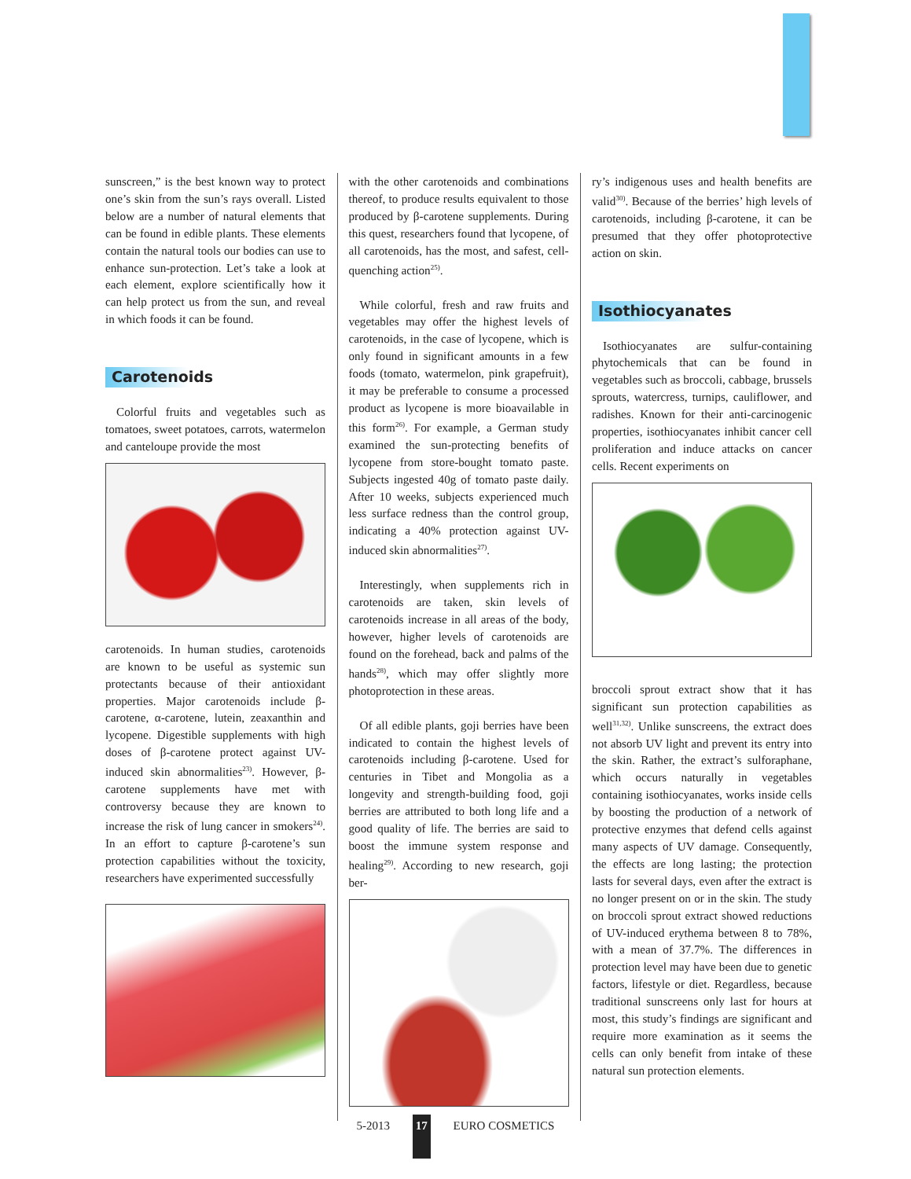sunscreen,” is the best known way to protect one’s skin from the sun’s rays overall. Listed below are a number of natural elements that can be found in edible plants. These elements contain the natural tools our bodies can use to enhance sun-protection. Let’s take a look at each element, explore scientifically how it can help protect us from the sun, and reveal in which foods it can be found.
Carotenoids
Colorful fruits and vegetables such as tomatoes, sweet potatoes, carrots, watermelon and canteloupe provide the most
carotenoids. In human studies, carotenoids are known to be useful as systemic sun protectants because of their antioxidant properties. Major carotenoids include β-carotene, α-carotene, lutein, zeaxanthin and lycopene. Digestible supplements with high doses of β-carotene protect against UV-induced skin abnormalities<sup>23)</sup>. However, β-carotene supplements have met with controversy because they are known to increase the risk of lung cancer in smokers<sup>24)</sup>. In an effort to capture β-carotene’s sun protection capabilities without the toxicity, researchers have experimented successfully
with the other carotenoids and combinations thereof, to produce results equivalent to those produced by β-carotene supplements. During this quest, researchers found that lycopene, of all carotenoids, has the most, and safest, cell-quenching action<sup>25)</sup>.
While colorful, fresh and raw fruits and vegetables may offer the highest levels of carotenoids, in the case of lycopene, which is only found in significant amounts in a few foods (tomato, watermelon, pink grapefruit), it may be preferable to consume a processed product as lycopene is more bioavailable in this form<sup>26)</sup>. For example, a German study examined the sun-protecting benefits of lycopene from store-bought tomato paste. Subjects ingested 40g of tomato paste daily. After 10 weeks, subjects experienced much less surface redness than the control group, indicating a 40% protection against UV-induced skin abnormalities<sup>27)</sup>.
Interestingly, when supplements rich in carotenoids are taken, skin levels of carotenoids increase in all areas of the body, however, higher levels of carotenoids are found on the forehead, back and palms of the hands<sup>28)</sup>, which may offer slightly more photoprotection in these areas.
Of all edible plants, goji berries have been indicated to contain the highest levels of carotenoids including β-carotene. Used for centuries in Tibet and Mongolia as a longevity and strength-building food, goji berries are attributed to both long life and a good quality of life. The berries are said to boost the immune system response and healing<sup>29)</sup>. According to new research, goji ber-
ry’s indigenous uses and health benefits are valid<sup>30)</sup>. Because of the berries’ high levels of carotenoids, including β-carotene, it can be presumed that they offer photoprotective action on skin.
Isothiocyanates
Isothiocyanates are sulfur-containing phytochemicals that can be found in vegetables such as broccoli, cabbage, brussels sprouts, watercress, turnips, cauliflower, and radishes. Known for their anti-carcinogenic properties, isothiocyanates inhibit cancer cell proliferation and induce attacks on cancer cells. Recent experiments on
broccoli sprout extract show that it has significant sun protection capabilities as well<sup>31,32)</sup>. Unlike sunscreens, the extract does not absorb UV light and prevent its entry into the skin. Rather, the extract’s sulforaphane, which occurs naturally in vegetables containing isothiocyanates, works inside cells by boosting the production of a network of protective enzymes that defend cells against many aspects of UV damage. Consequently, the effects are long lasting; the protection lasts for several days, even after the extract is no longer present on or in the skin. The study on broccoli sprout extract showed reductions of UV-induced erythema between 8 to 78%, with a mean of 37.7%. The differences in protection level may have been due to genetic factors, lifestyle or diet. Regardless, because traditional sunscreens only last for hours at most, this study’s findings are significant and require more examination as it seems the cells can only benefit from intake of these natural sun protection elements.
5-2013 17 EURO COSMETICS